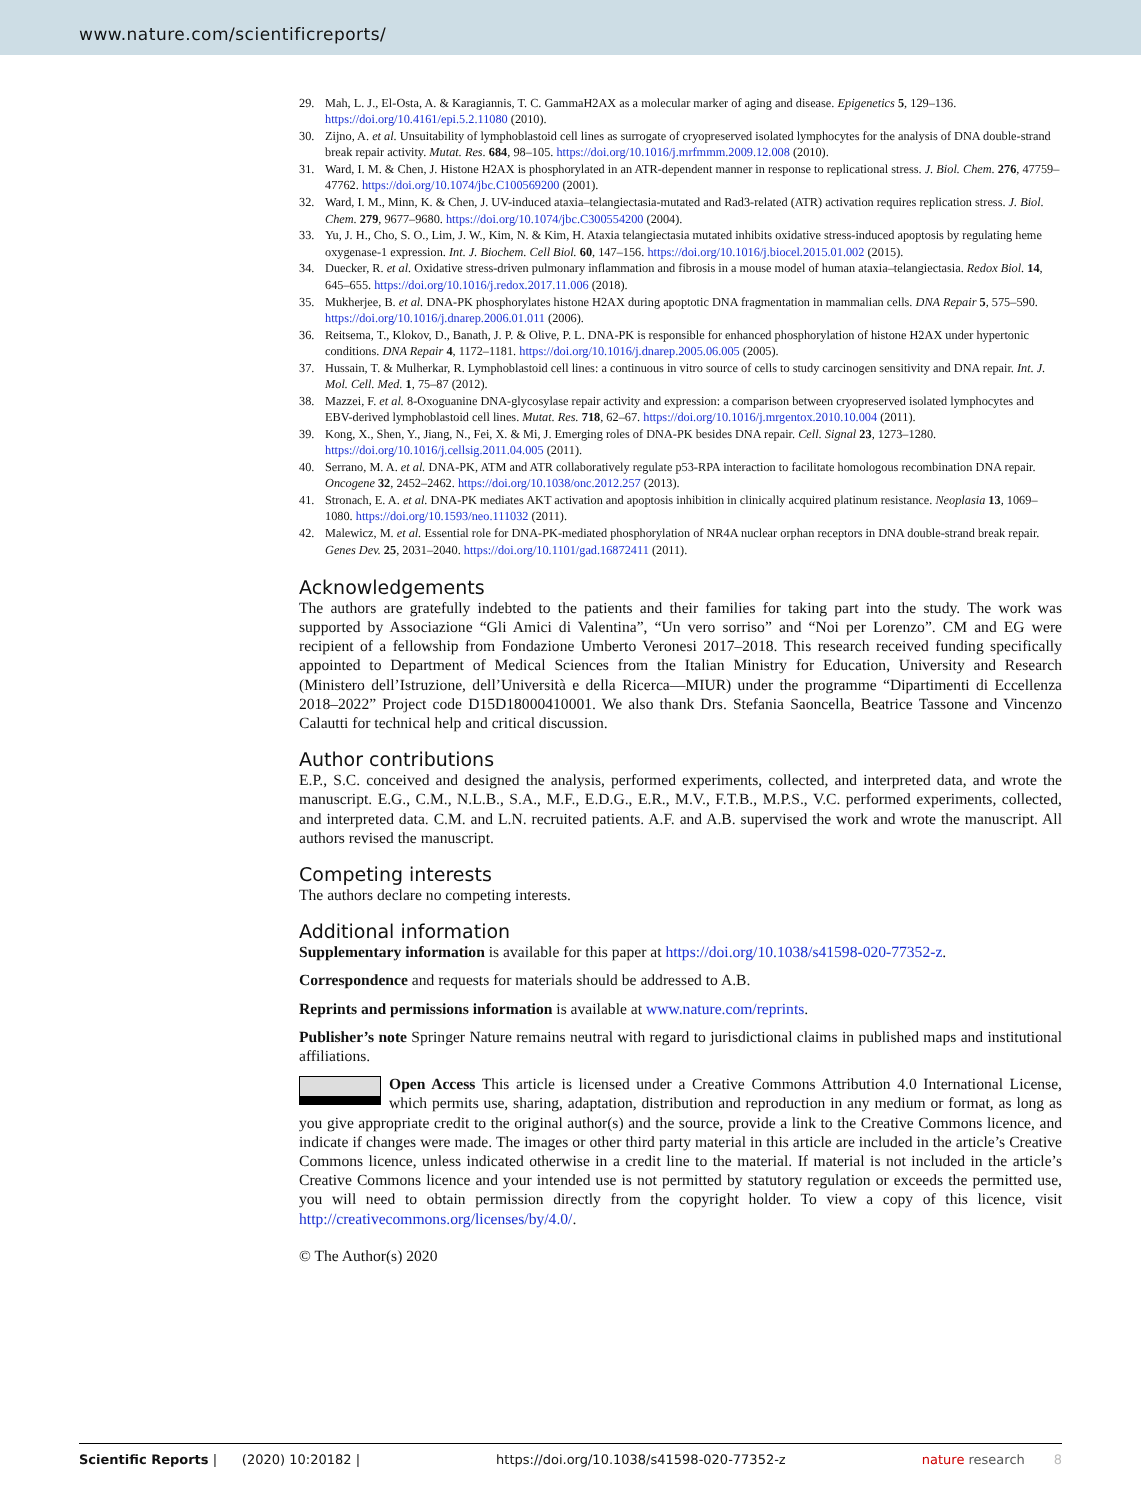www.nature.com/scientificreports/
29. Mah, L. J., El-Osta, A. & Karagiannis, T. C. GammaH2AX as a molecular marker of aging and disease. Epigenetics 5, 129–136. https://doi.org/10.4161/epi.5.2.11080 (2010).
30. Zijno, A. et al. Unsuitability of lymphoblastoid cell lines as surrogate of cryopreserved isolated lymphocytes for the analysis of DNA double-strand break repair activity. Mutat. Res. 684, 98–105. https://doi.org/10.1016/j.mrfmmm.2009.12.008 (2010).
31. Ward, I. M. & Chen, J. Histone H2AX is phosphorylated in an ATR-dependent manner in response to replicational stress. J. Biol. Chem. 276, 47759–47762. https://doi.org/10.1074/jbc.C100569200 (2001).
32. Ward, I. M., Minn, K. & Chen, J. UV-induced ataxia–telangiectasia-mutated and Rad3-related (ATR) activation requires replication stress. J. Biol. Chem. 279, 9677–9680. https://doi.org/10.1074/jbc.C300554200 (2004).
33. Yu, J. H., Cho, S. O., Lim, J. W., Kim, N. & Kim, H. Ataxia telangiectasia mutated inhibits oxidative stress-induced apoptosis by regulating heme oxygenase-1 expression. Int. J. Biochem. Cell Biol. 60, 147–156. https://doi.org/10.1016/j.biocel.2015.01.002 (2015).
34. Duecker, R. et al. Oxidative stress-driven pulmonary inflammation and fibrosis in a mouse model of human ataxia–telangiectasia. Redox Biol. 14, 645–655. https://doi.org/10.1016/j.redox.2017.11.006 (2018).
35. Mukherjee, B. et al. DNA-PK phosphorylates histone H2AX during apoptotic DNA fragmentation in mammalian cells. DNA Repair 5, 575–590. https://doi.org/10.1016/j.dnarep.2006.01.011 (2006).
36. Reitsema, T., Klokov, D., Banath, J. P. & Olive, P. L. DNA-PK is responsible for enhanced phosphorylation of histone H2AX under hypertonic conditions. DNA Repair 4, 1172–1181. https://doi.org/10.1016/j.dnarep.2005.06.005 (2005).
37. Hussain, T. & Mulherkar, R. Lymphoblastoid cell lines: a continuous in vitro source of cells to study carcinogen sensitivity and DNA repair. Int. J. Mol. Cell. Med. 1, 75–87 (2012).
38. Mazzei, F. et al. 8-Oxoguanine DNA-glycosylase repair activity and expression: a comparison between cryopreserved isolated lymphocytes and EBV-derived lymphoblastoid cell lines. Mutat. Res. 718, 62–67. https://doi.org/10.1016/j.mrgentox.2010.10.004 (2011).
39. Kong, X., Shen, Y., Jiang, N., Fei, X. & Mi, J. Emerging roles of DNA-PK besides DNA repair. Cell. Signal 23, 1273–1280. https://doi.org/10.1016/j.cellsig.2011.04.005 (2011).
40. Serrano, M. A. et al. DNA-PK, ATM and ATR collaboratively regulate p53-RPA interaction to facilitate homologous recombination DNA repair. Oncogene 32, 2452–2462. https://doi.org/10.1038/onc.2012.257 (2013).
41. Stronach, E. A. et al. DNA-PK mediates AKT activation and apoptosis inhibition in clinically acquired platinum resistance. Neoplasia 13, 1069–1080. https://doi.org/10.1593/neo.111032 (2011).
42. Malewicz, M. et al. Essential role for DNA-PK-mediated phosphorylation of NR4A nuclear orphan receptors in DNA double-strand break repair. Genes Dev. 25, 2031–2040. https://doi.org/10.1101/gad.16872411 (2011).
Acknowledgements
The authors are gratefully indebted to the patients and their families for taking part into the study. The work was supported by Associazione “Gli Amici di Valentina”, “Un vero sorriso” and “Noi per Lorenzo”. CM and EG were recipient of a fellowship from Fondazione Umberto Veronesi 2017–2018. This research received funding specifically appointed to Department of Medical Sciences from the Italian Ministry for Education, University and Research (Ministero dell’Istruzione, dell’Università e della Ricerca—MIUR) under the programme “Dipartimenti di Eccellenza 2018–2022” Project code D15D18000410001. We also thank Drs. Stefania Saoncella, Beatrice Tassone and Vincenzo Calautti for technical help and critical discussion.
Author contributions
E.P., S.C. conceived and designed the analysis, performed experiments, collected, and interpreted data, and wrote the manuscript. E.G., C.M., N.L.B., S.A., M.F., E.D.G., E.R., M.V., F.T.B., M.P.S., V.C. performed experiments, collected, and interpreted data. C.M. and L.N. recruited patients. A.F. and A.B. supervised the work and wrote the manuscript. All authors revised the manuscript.
Competing interests
The authors declare no competing interests.
Additional information
Supplementary information is available for this paper at https://doi.org/10.1038/s41598-020-77352-z.
Correspondence and requests for materials should be addressed to A.B.
Reprints and permissions information is available at www.nature.com/reprints.
Publisher’s note Springer Nature remains neutral with regard to jurisdictional claims in published maps and institutional affiliations.
Open Access This article is licensed under a Creative Commons Attribution 4.0 International License, which permits use, sharing, adaptation, distribution and reproduction in any medium or format, as long as you give appropriate credit to the original author(s) and the source, provide a link to the Creative Commons licence, and indicate if changes were made. The images or other third party material in this article are included in the article’s Creative Commons licence, unless indicated otherwise in a credit line to the material. If material is not included in the article’s Creative Commons licence and your intended use is not permitted by statutory regulation or exceeds the permitted use, you will need to obtain permission directly from the copyright holder. To view a copy of this licence, visit http://creativecommons.org/licenses/by/4.0/.
© The Author(s) 2020
Scientific Reports | (2020) 10:20182 | https://doi.org/10.1038/s41598-020-77352-z nature research 8